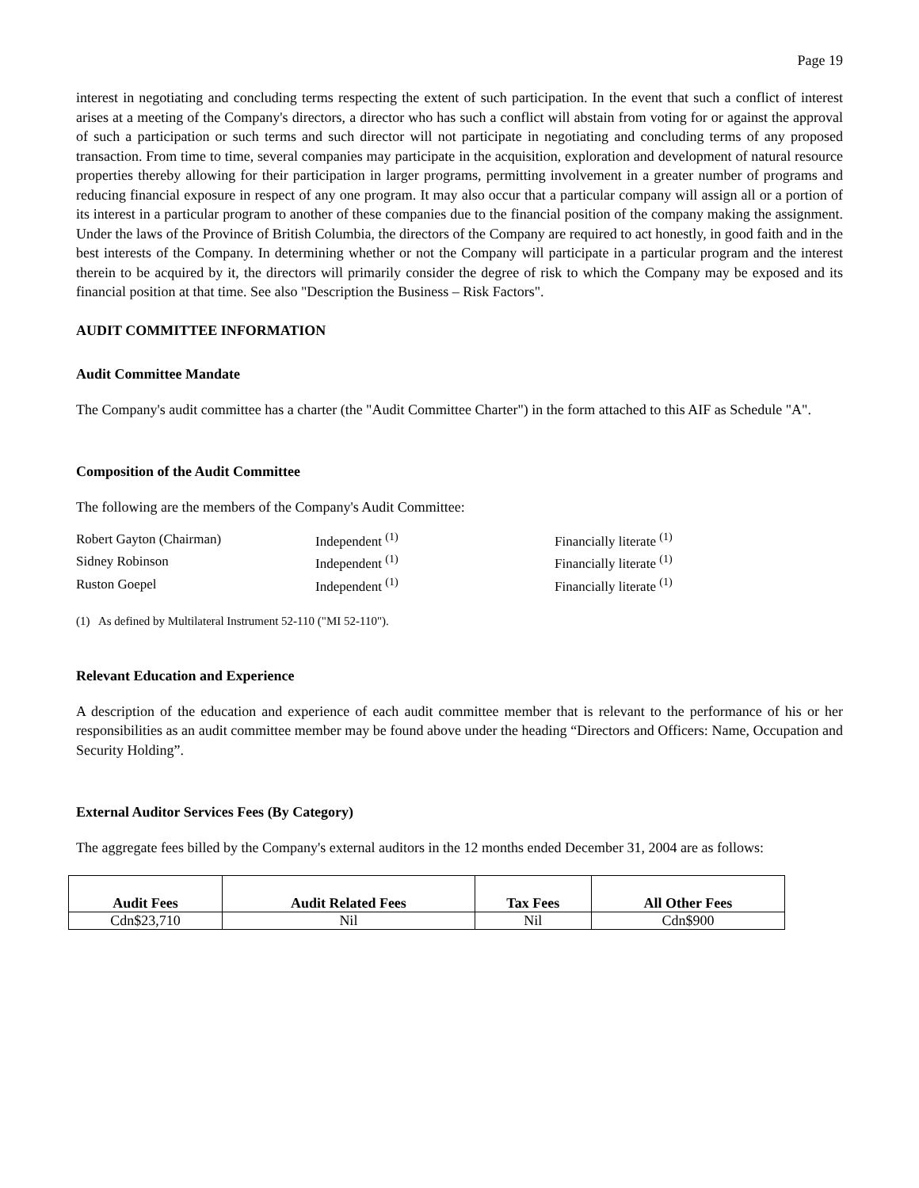Page 19
interest in negotiating and concluding terms respecting the extent of such participation. In the event that such a conflict of interest arises at a meeting of the Company's directors, a director who has such a conflict will abstain from voting for or against the approval of such a participation or such terms and such director will not participate in negotiating and concluding terms of any proposed transaction. From time to time, several companies may participate in the acquisition, exploration and development of natural resource properties thereby allowing for their participation in larger programs, permitting involvement in a greater number of programs and reducing financial exposure in respect of any one program. It may also occur that a particular company will assign all or a portion of its interest in a particular program to another of these companies due to the financial position of the company making the assignment. Under the laws of the Province of British Columbia, the directors of the Company are required to act honestly, in good faith and in the best interests of the Company. In determining whether or not the Company will participate in a particular program and the interest therein to be acquired by it, the directors will primarily consider the degree of risk to which the Company may be exposed and its financial position at that time. See also "Description the Business – Risk Factors".
AUDIT COMMITTEE INFORMATION
Audit Committee Mandate
The Company's audit committee has a charter (the "Audit Committee Charter") in the form attached to this AIF as Schedule "A".
Composition of the Audit Committee
The following are the members of the Company's Audit Committee:
| Robert Gayton (Chairman) | Independent <sup>(1)</sup> | Financially literate <sup>(1)</sup> |
| Sidney Robinson | Independent <sup>(1)</sup> | Financially literate <sup>(1)</sup> |
| Ruston Goepel | Independent <sup>(1)</sup> | Financially literate <sup>(1)</sup> |
(1) As defined by Multilateral Instrument 52-110 ("MI 52-110").
Relevant Education and Experience
A description of the education and experience of each audit committee member that is relevant to the performance of his or her responsibilities as an audit committee member may be found above under the heading “Directors and Officers: Name, Occupation and Security Holding”.
External Auditor Services Fees (By Category)
The aggregate fees billed by the Company's external auditors in the 12 months ended December 31, 2004 are as follows:
| Audit Fees | Audit Related Fees | Tax Fees | All Other Fees |
| --- | --- | --- | --- |
| Cdn$23,710 | Nil | Nil | Cdn$900 |